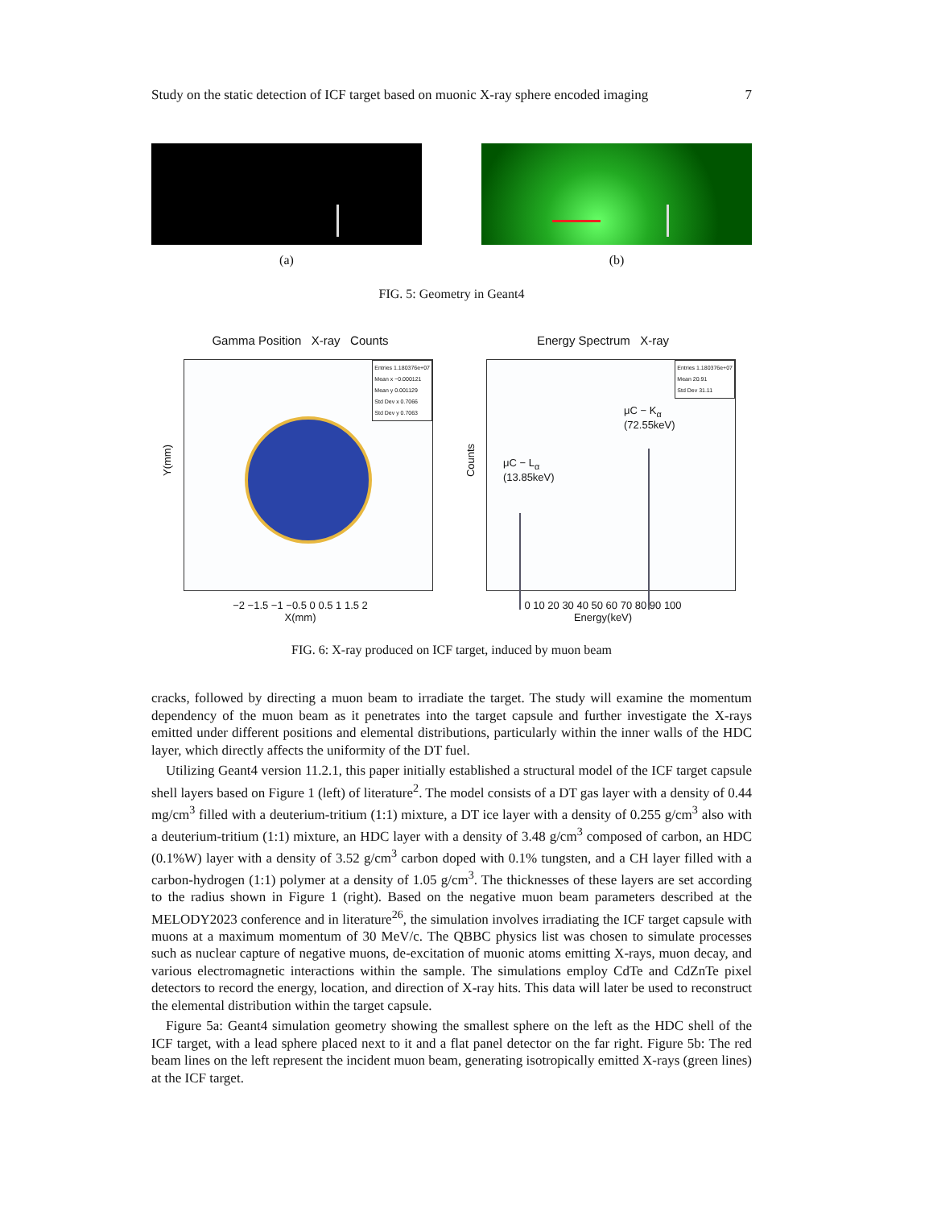Study on the static detection of ICF target based on muonic X-ray sphere encoded imaging 7
(a) (b)
FIG. 5: Geometry in Geant4
Gamma Position X-ray Counts
Entries 1.180376e+07
Mean x −0.000121
Mean y 0.001129
Std Dev x 0.7066
Std Dev y 0.7063
Y(mm)
−2 −1.5 −1 −0.5 0 0.5 1 1.5 2
X(mm)
Energy Spectrum X-ray
Entries 1.180376e+07
Mean 20.91
Std Dev 31.11
μC − L<sub>α</sub>
(13.85keV)
μC − K<sub>α</sub>
(72.55keV)
Counts
0 10 20 30 40 50 60 70 80 90 100
Energy(keV)
FIG. 6: X-ray produced on ICF target, induced by muon beam
cracks, followed by directing a muon beam to irradiate the target. The study will examine the momentum dependency of the muon beam as it penetrates into the target capsule and further investigate the X-rays emitted under different positions and elemental distributions, particularly within the inner walls of the HDC layer, which directly affects the uniformity of the DT fuel.
Utilizing Geant4 version 11.2.1, this paper initially established a structural model of the ICF target capsule shell layers based on Figure 1 (left) of literature<sup>2</sup>. The model consists of a DT gas layer with a density of 0.44 mg/cm<sup>3</sup> filled with a deuterium-tritium (1:1) mixture, a DT ice layer with a density of 0.255 g/cm<sup>3</sup> also with a deuterium-tritium (1:1) mixture, an HDC layer with a density of 3.48 g/cm<sup>3</sup> composed of carbon, an HDC (0.1%W) layer with a density of 3.52 g/cm<sup>3</sup> carbon doped with 0.1% tungsten, and a CH layer filled with a carbon-hydrogen (1:1) polymer at a density of 1.05 g/cm<sup>3</sup>. The thicknesses of these layers are set according to the radius shown in Figure 1 (right). Based on the negative muon beam parameters described at the MELODY2023 conference and in literature<sup>26</sup>, the simulation involves irradiating the ICF target capsule with muons at a maximum momentum of 30 MeV/c. The QBBC physics list was chosen to simulate processes such as nuclear capture of negative muons, de-excitation of muonic atoms emitting X-rays, muon decay, and various electromagnetic interactions within the sample. The simulations employ CdTe and CdZnTe pixel detectors to record the energy, location, and direction of X-ray hits. This data will later be used to reconstruct the elemental distribution within the target capsule.
Figure 5a: Geant4 simulation geometry showing the smallest sphere on the left as the HDC shell of the ICF target, with a lead sphere placed next to it and a flat panel detector on the far right. Figure 5b: The red beam lines on the left represent the incident muon beam, generating isotropically emitted X-rays (green lines) at the ICF target.